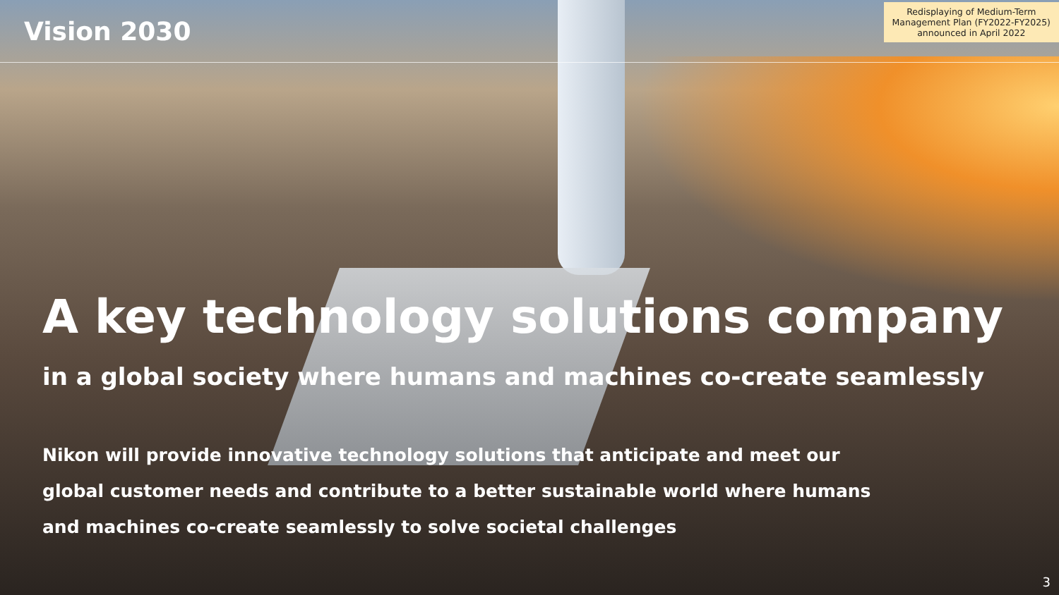Vision 2030
Redisplaying of Medium-Term
Management Plan (FY2022-FY2025)
announced in April 2022
A key technology solutions company
in a global society where humans and machines co-create seamlessly
Nikon will provide innovative technology solutions that anticipate and meet our
global customer needs and contribute to a better sustainable world where humans
and machines co-create seamlessly to solve societal challenges
3